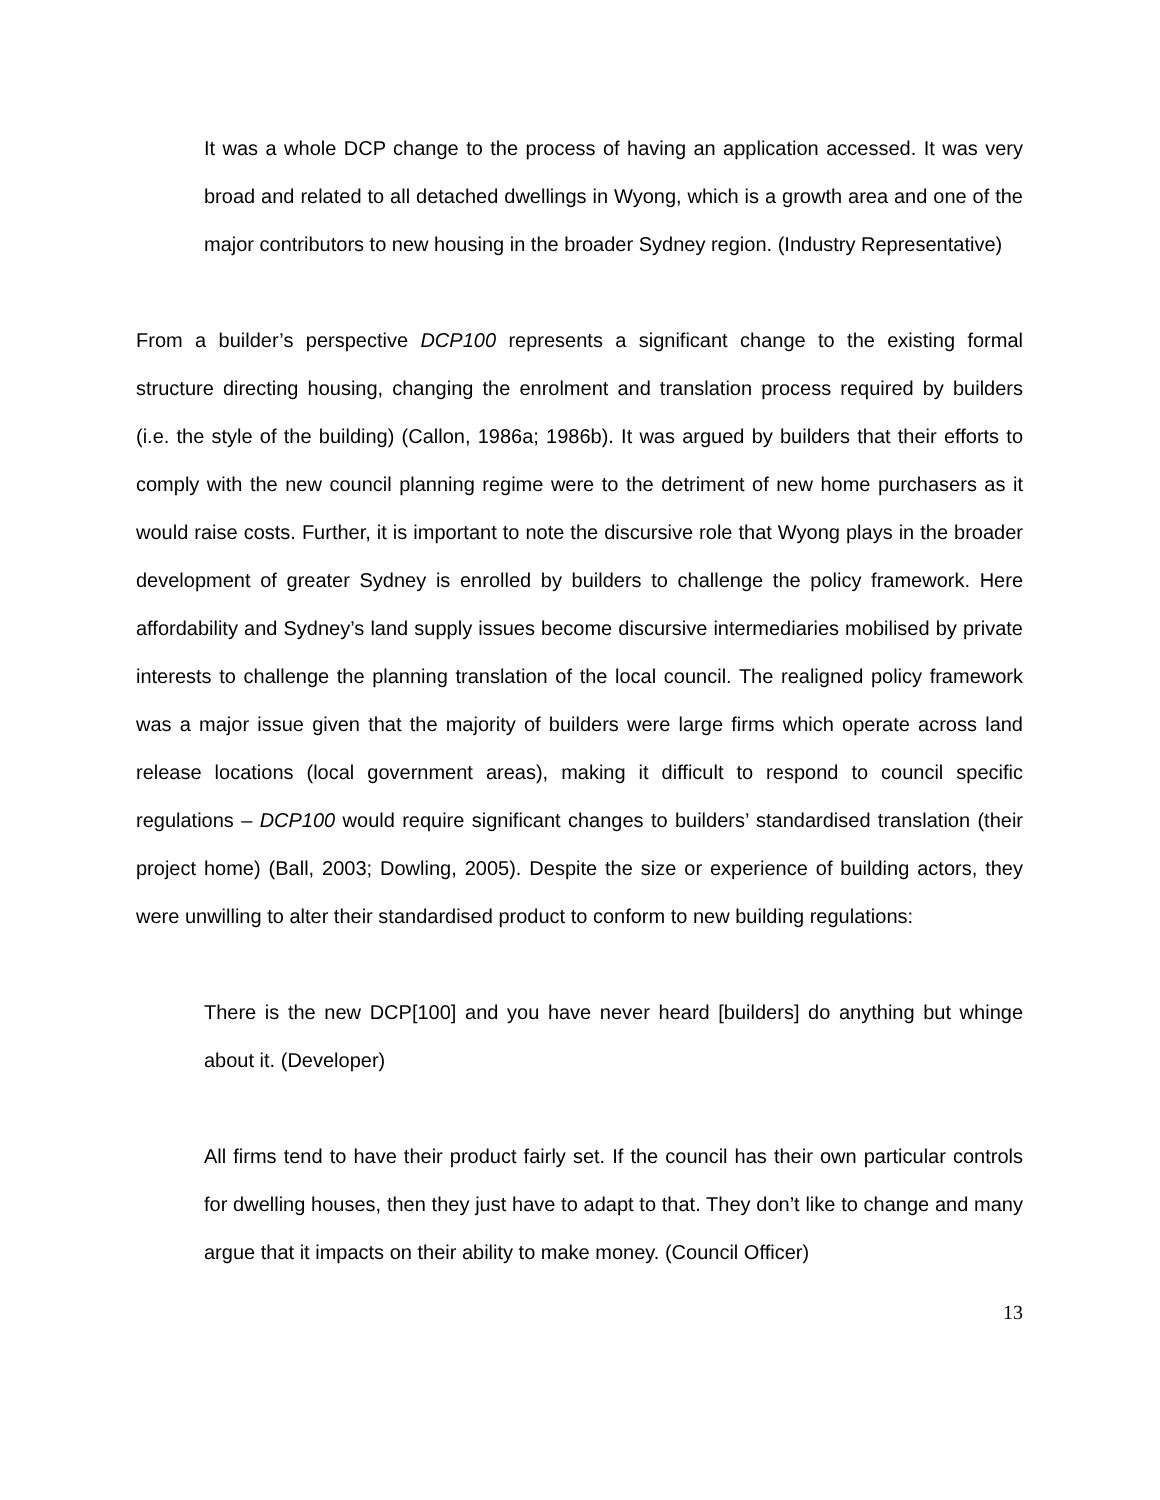It was a whole DCP change to the process of having an application accessed. It was very broad and related to all detached dwellings in Wyong, which is a growth area and one of the major contributors to new housing in the broader Sydney region. (Industry Representative)
From a builder’s perspective DCP100 represents a significant change to the existing formal structure directing housing, changing the enrolment and translation process required by builders (i.e. the style of the building) (Callon, 1986a; 1986b). It was argued by builders that their efforts to comply with the new council planning regime were to the detriment of new home purchasers as it would raise costs. Further, it is important to note the discursive role that Wyong plays in the broader development of greater Sydney is enrolled by builders to challenge the policy framework. Here affordability and Sydney’s land supply issues become discursive intermediaries mobilised by private interests to challenge the planning translation of the local council. The realigned policy framework was a major issue given that the majority of builders were large firms which operate across land release locations (local government areas), making it difficult to respond to council specific regulations – DCP100 would require significant changes to builders’ standardised translation (their project home) (Ball, 2003; Dowling, 2005). Despite the size or experience of building actors, they were unwilling to alter their standardised product to conform to new building regulations:
There is the new DCP[100] and you have never heard [builders] do anything but whinge about it. (Developer)
All firms tend to have their product fairly set. If the council has their own particular controls for dwelling houses, then they just have to adapt to that. They don’t like to change and many argue that it impacts on their ability to make money. (Council Officer)
13